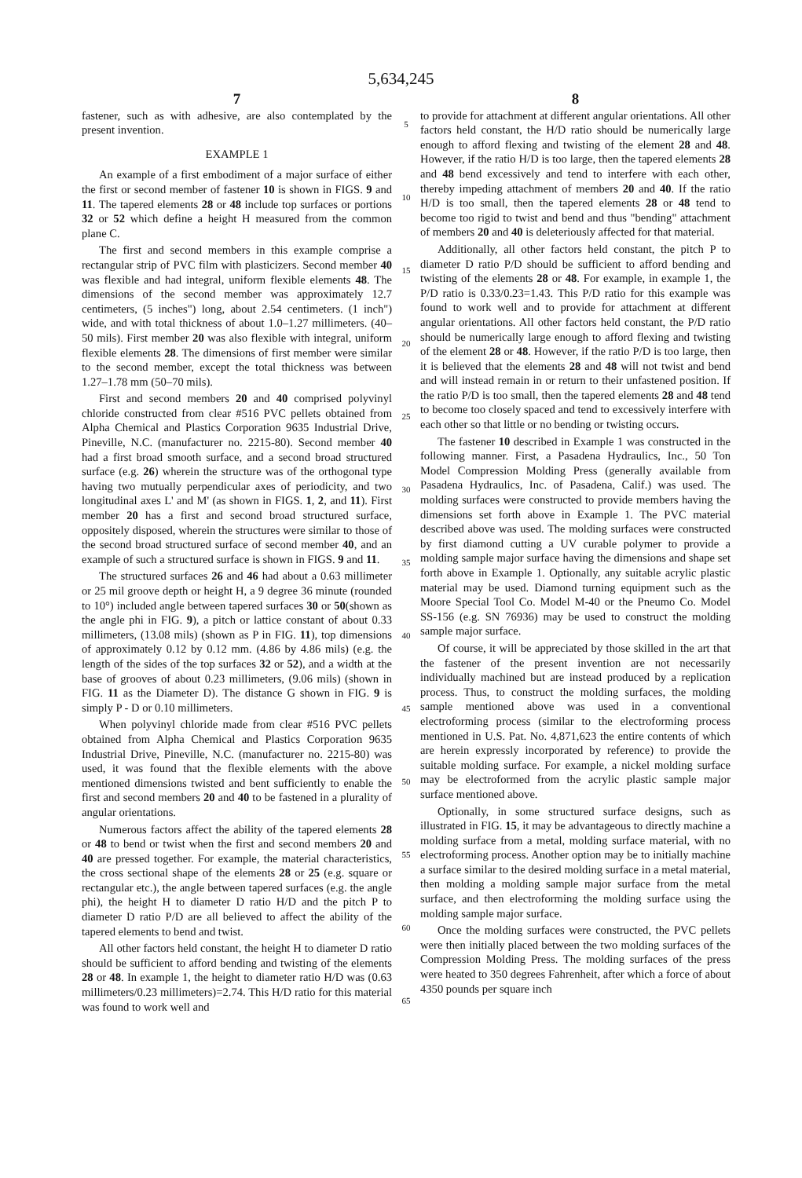5,634,245
7
fastener, such as with adhesive, are also contemplated by the present invention.
EXAMPLE 1
An example of a first embodiment of a major surface of either the first or second member of fastener 10 is shown in FIGS. 9 and 11. The tapered elements 28 or 48 include top surfaces or portions 32 or 52 which define a height H measured from the common plane C.
The first and second members in this example comprise a rectangular strip of PVC film with plasticizers. Second member 40 was flexible and had integral, uniform flexible elements 48. The dimensions of the second member was approximately 12.7 centimeters, (5 inches") long, about 2.54 centimeters. (1 inch") wide, and with total thickness of about 1.0–1.27 millimeters. (40–50 mils). First member 20 was also flexible with integral, uniform flexible elements 28. The dimensions of first member were similar to the second member, except the total thickness was between 1.27–1.78 mm (50–70 mils).
First and second members 20 and 40 comprised polyvinyl chloride constructed from clear #516 PVC pellets obtained from Alpha Chemical and Plastics Corporation 9635 Industrial Drive, Pineville, N.C. (manufacturer no. 2215-80). Second member 40 had a first broad smooth surface, and a second broad structured surface (e.g. 26) wherein the structure was of the orthogonal type having two mutually perpendicular axes of periodicity, and two longitudinal axes L' and M' (as shown in FIGS. 1, 2, and 11). First member 20 has a first and second broad structured surface, oppositely disposed, wherein the structures were similar to those of the second broad structured surface of second member 40, and an example of such a structured surface is shown in FIGS. 9 and 11.
The structured surfaces 26 and 46 had about a 0.63 millimeter or 25 mil groove depth or height H, a 9 degree 36 minute (rounded to 10°) included angle between tapered surfaces 30 or 50(shown as the angle phi in FIG. 9), a pitch or lattice constant of about 0.33 millimeters, (13.08 mils) (shown as P in FIG. 11), top dimensions of approximately 0.12 by 0.12 mm. (4.86 by 4.86 mils) (e.g. the length of the sides of the top surfaces 32 or 52), and a width at the base of grooves of about 0.23 millimeters, (9.06 mils) (shown in FIG. 11 as the Diameter D). The distance G shown in FIG. 9 is simply P - D or 0.10 millimeters.
When polyvinyl chloride made from clear #516 PVC pellets obtained from Alpha Chemical and Plastics Corporation 9635 Industrial Drive, Pineville, N.C. (manufacturer no. 2215-80) was used, it was found that the flexible elements with the above mentioned dimensions twisted and bent sufficiently to enable the first and second members 20 and 40 to be fastened in a plurality of angular orientations.
Numerous factors affect the ability of the tapered elements 28 or 48 to bend or twist when the first and second members 20 and 40 are pressed together. For example, the material characteristics, the cross sectional shape of the elements 28 or 25 (e.g. square or rectangular etc.), the angle between tapered surfaces (e.g. the angle phi), the height H to diameter D ratio H/D and the pitch P to diameter D ratio P/D are all believed to affect the ability of the tapered elements to bend and twist.
All other factors held constant, the height H to diameter D ratio should be sufficient to afford bending and twisting of the elements 28 or 48. In example 1, the height to diameter ratio H/D was (0.63 millimeters/0.23 millimeters)=2.74. This H/D ratio for this material was found to work well and
5
10
15
20
25
30
35
40
45
50
55
60
65
8
to provide for attachment at different angular orientations. All other factors held constant, the H/D ratio should be numerically large enough to afford flexing and twisting of the element 28 and 48. However, if the ratio H/D is too large, then the tapered elements 28 and 48 bend excessively and tend to interfere with each other, thereby impeding attachment of members 20 and 40. If the ratio H/D is too small, then the tapered elements 28 or 48 tend to become too rigid to twist and bend and thus "bending" attachment of members 20 and 40 is deleteriously affected for that material.
Additionally, all other factors held constant, the pitch P to diameter D ratio P/D should be sufficient to afford bending and twisting of the elements 28 or 48. For example, in example 1, the P/D ratio is 0.33/0.23=1.43. This P/D ratio for this example was found to work well and to provide for attachment at different angular orientations. All other factors held constant, the P/D ratio should be numerically large enough to afford flexing and twisting of the element 28 or 48. However, if the ratio P/D is too large, then it is believed that the elements 28 and 48 will not twist and bend and will instead remain in or return to their unfastened position. If the ratio P/D is too small, then the tapered elements 28 and 48 tend to become too closely spaced and tend to excessively interfere with each other so that little or no bending or twisting occurs.
The fastener 10 described in Example 1 was constructed in the following manner. First, a Pasadena Hydraulics, Inc., 50 Ton Model Compression Molding Press (generally available from Pasadena Hydraulics, Inc. of Pasadena, Calif.) was used. The molding surfaces were constructed to provide members having the dimensions set forth above in Example 1. The PVC material described above was used. The molding surfaces were constructed by first diamond cutting a UV curable polymer to provide a molding sample major surface having the dimensions and shape set forth above in Example 1. Optionally, any suitable acrylic plastic material may be used. Diamond turning equipment such as the Moore Special Tool Co. Model M-40 or the Pneumo Co. Model SS-156 (e.g. SN 76936) may be used to construct the molding sample major surface.
Of course, it will be appreciated by those skilled in the art that the fastener of the present invention are not necessarily individually machined but are instead produced by a replication process. Thus, to construct the molding surfaces, the molding sample mentioned above was used in a conventional electroforming process (similar to the electroforming process mentioned in U.S. Pat. No. 4,871,623 the entire contents of which are herein expressly incorporated by reference) to provide the suitable molding surface. For example, a nickel molding surface may be electroformed from the acrylic plastic sample major surface mentioned above.
Optionally, in some structured surface designs, such as illustrated in FIG. 15, it may be advantageous to directly machine a molding surface from a metal, molding surface material, with no electroforming process. Another option may be to initially machine a surface similar to the desired molding surface in a metal material, then molding a molding sample major surface from the metal surface, and then electroforming the molding surface using the molding sample major surface.
Once the molding surfaces were constructed, the PVC pellets were then initially placed between the two molding surfaces of the Compression Molding Press. The molding surfaces of the press were heated to 350 degrees Fahrenheit, after which a force of about 4350 pounds per square inch